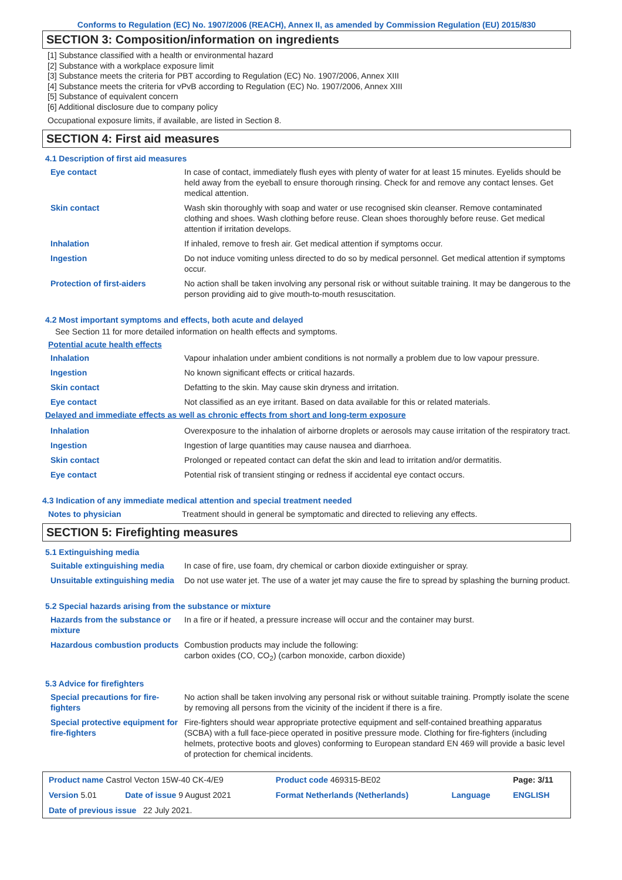Conforms to Regulation (EC) No. 1907/2006 (REACH), Annex II, as amended by Commission Regulation (EU) 2015/830
SECTION 3: Composition/information on ingredients
[1] Substance classified with a health or environmental hazard
[2] Substance with a workplace exposure limit
[3] Substance meets the criteria for PBT according to Regulation (EC) No. 1907/2006, Annex XIII
[4] Substance meets the criteria for vPvB according to Regulation (EC) No. 1907/2006, Annex XIII
[5] Substance of equivalent concern
[6] Additional disclosure due to company policy
Occupational exposure limits, if available, are listed in Section 8.
SECTION 4: First aid measures
4.1 Description of first aid measures
| Eye contact | In case of contact, immediately flush eyes with plenty of water for at least 15 minutes. Eyelids should be held away from the eyeball to ensure thorough rinsing. Check for and remove any contact lenses. Get medical attention. |
| Skin contact | Wash skin thoroughly with soap and water or use recognised skin cleanser. Remove contaminated clothing and shoes. Wash clothing before reuse. Clean shoes thoroughly before reuse. Get medical attention if irritation develops. |
| Inhalation | If inhaled, remove to fresh air. Get medical attention if symptoms occur. |
| Ingestion | Do not induce vomiting unless directed to do so by medical personnel. Get medical attention if symptoms occur. |
| Protection of first-aiders | No action shall be taken involving any personal risk or without suitable training. It may be dangerous to the person providing aid to give mouth-to-mouth resuscitation. |
4.2 Most important symptoms and effects, both acute and delayed
See Section 11 for more detailed information on health effects and symptoms.
Potential acute health effects
| Inhalation | Vapour inhalation under ambient conditions is not normally a problem due to low vapour pressure. |
| Ingestion | No known significant effects or critical hazards. |
| Skin contact | Defatting to the skin. May cause skin dryness and irritation. |
| Eye contact | Not classified as an eye irritant. Based on data available for this or related materials. |
Delayed and immediate effects as well as chronic effects from short and long-term exposure
| Inhalation | Overexposure to the inhalation of airborne droplets or aerosols may cause irritation of the respiratory tract. |
| Ingestion | Ingestion of large quantities may cause nausea and diarrhoea. |
| Skin contact | Prolonged or repeated contact can defat the skin and lead to irritation and/or dermatitis. |
| Eye contact | Potential risk of transient stinging or redness if accidental eye contact occurs. |
4.3 Indication of any immediate medical attention and special treatment needed
| Notes to physician | Treatment should in general be symptomatic and directed to relieving any effects. |
SECTION 5: Firefighting measures
5.1 Extinguishing media
| Suitable extinguishing media | In case of fire, use foam, dry chemical or carbon dioxide extinguisher or spray. |
| Unsuitable extinguishing media | Do not use water jet. The use of a water jet may cause the fire to spread by splashing the burning product. |
5.2 Special hazards arising from the substance or mixture
| Hazards from the substance or mixture | In a fire or if heated, a pressure increase will occur and the container may burst. |
| Hazardous combustion products | Combustion products may include the following: carbon oxides (CO, CO<sub>2</sub>) (carbon monoxide, carbon dioxide) |
5.3 Advice for firefighters
| Special precautions for fire-fighters | No action shall be taken involving any personal risk or without suitable training. Promptly isolate the scene by removing all persons from the vicinity of the incident if there is a fire. |
| Special protective equipment for fire-fighters | Fire-fighters should wear appropriate protective equipment and self-contained breathing apparatus (SCBA) with a full face-piece operated in positive pressure mode. Clothing for fire-fighters (including helmets, protective boots and gloves) conforming to European standard EN 469 will provide a basic level of protection for chemical incidents. |
| Product name Castrol Vecton 15W-40 CK-4/E9 | | Product code 469315-BE02 | | Page: 3/11 |
| Version 5.01 | Date of issue 9 August 2021 | Format Netherlands (Netherlands) | Language | ENGLISH |
| Date of previous issue 22 July 2021. | | | | |